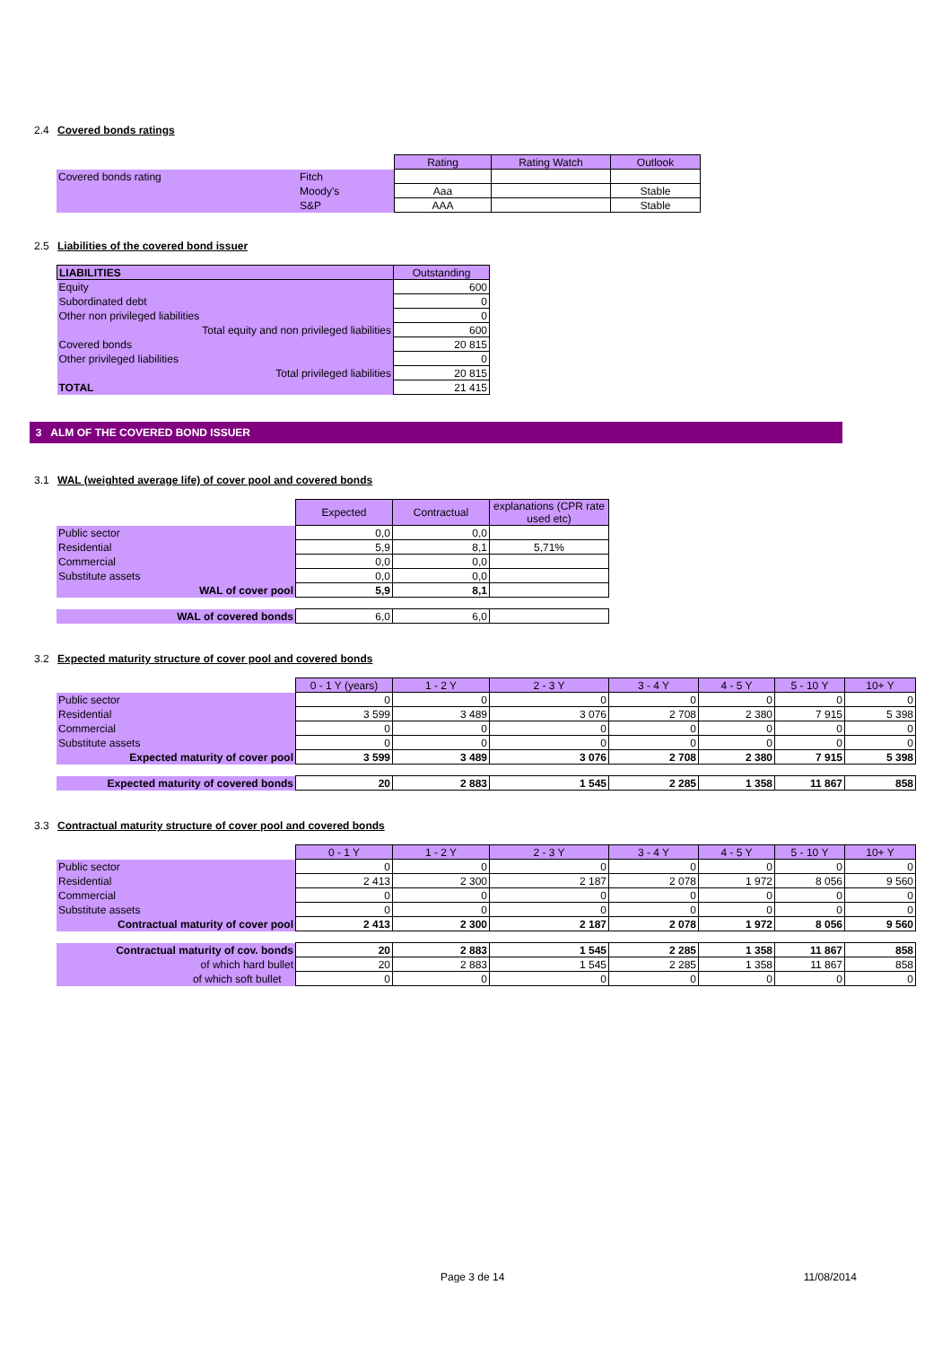2.4 Covered bonds ratings
| | | Rating | Rating Watch | Outlook |
| Covered bonds rating | Fitch | | | |
| | Moody's | Aaa | | Stable |
| | S&P | AAA | | Stable |
2.5 Liabilities of the covered bond issuer
| LIABILITIES | Outstanding |
| Equity | 600 |
| Subordinated debt | 0 |
| Other non privileged liabilities | 0 |
| Total equity and non privileged liabilities | 600 |
| Covered bonds | 20 815 |
| Other privileged liabilities | 0 |
| Total privileged liabilities | 20 815 |
| TOTAL | 21 415 |
3 ALM OF THE COVERED BOND ISSUER
3.1 WAL (weighted average life) of cover pool and covered bonds
| | Expected | Contractual | explanations (CPR rate used etc) |
| Public sector | 0,0 | 0,0 | |
| Residential | 5,9 | 8,1 | 5,71% |
| Commercial | 0,0 | 0,0 | |
| Substitute assets | 0,0 | 0,0 | |
| WAL of cover pool | 5,9 | 8,1 | |
| WAL of covered bonds | 6,0 | 6,0 | |
3.2 Expected maturity structure of cover pool and covered bonds
| | 0 - 1 Y (years) | 1 - 2 Y | 2 - 3 Y | 3 - 4 Y | 4 - 5 Y | 5 - 10 Y | 10+ Y |
| Public sector | 0 | 0 | 0 | 0 | 0 | 0 | 0 |
| Residential | 3 599 | 3 489 | 3 076 | 2 708 | 2 380 | 7 915 | 5 398 |
| Commercial | 0 | 0 | 0 | 0 | 0 | 0 | 0 |
| Substitute assets | 0 | 0 | 0 | 0 | 0 | 0 | 0 |
| Expected maturity of cover pool | 3 599 | 3 489 | 3 076 | 2 708 | 2 380 | 7 915 | 5 398 |
| Expected maturity of covered bonds | 20 | 2 883 | 1 545 | 2 285 | 1 358 | 11 867 | 858 |
3.3 Contractual maturity structure of cover pool and covered bonds
| | 0 - 1 Y | 1 - 2 Y | 2 - 3 Y | 3 - 4 Y | 4 - 5 Y | 5 - 10 Y | 10+ Y |
| Public sector | 0 | 0 | 0 | 0 | 0 | 0 | 0 |
| Residential | 2 413 | 2 300 | 2 187 | 2 078 | 1 972 | 8 056 | 9 560 |
| Commercial | 0 | 0 | 0 | 0 | 0 | 0 | 0 |
| Substitute assets | 0 | 0 | 0 | 0 | 0 | 0 | 0 |
| Contractual maturity of cover pool | 2 413 | 2 300 | 2 187 | 2 078 | 1 972 | 8 056 | 9 560 |
| Contractual maturity of cov. bonds | 20 | 2 883 | 1 545 | 2 285 | 1 358 | 11 867 | 858 |
| of which hard bullet | 20 | 2 883 | 1 545 | 2 285 | 1 358 | 11 867 | 858 |
| of which soft bullet | 0 | 0 | 0 | 0 | 0 | 0 | 0 |
Page 3 de 14 11/08/2014